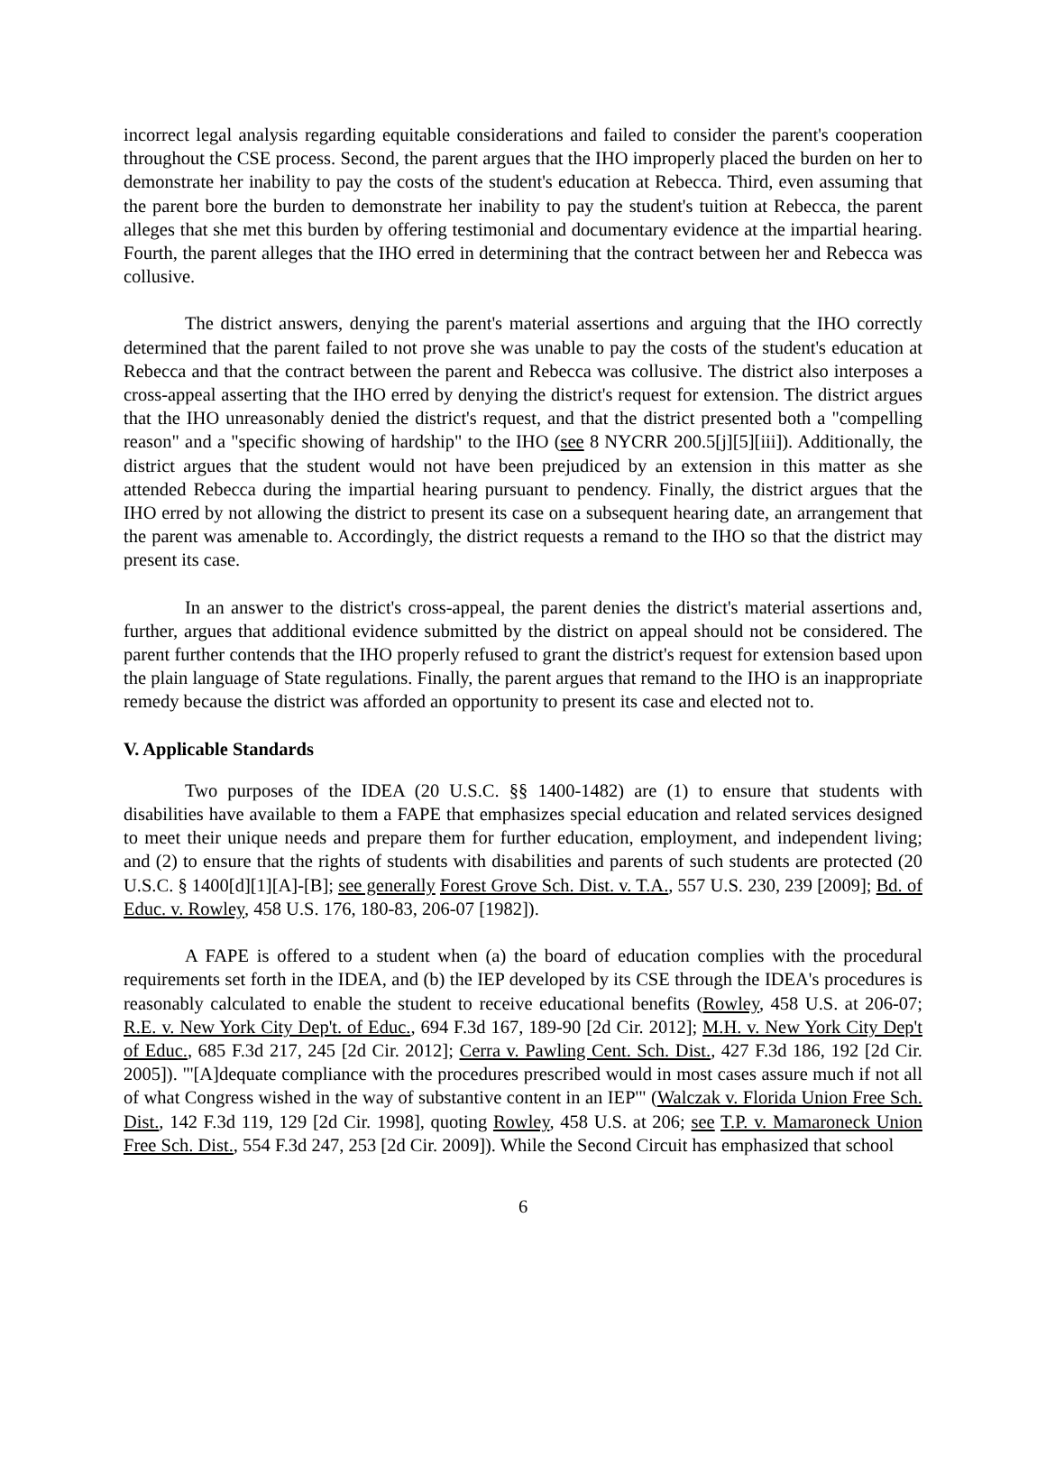incorrect legal analysis regarding equitable considerations and failed to consider the parent's cooperation throughout the CSE process. Second, the parent argues that the IHO improperly placed the burden on her to demonstrate her inability to pay the costs of the student's education at Rebecca. Third, even assuming that the parent bore the burden to demonstrate her inability to pay the student's tuition at Rebecca, the parent alleges that she met this burden by offering testimonial and documentary evidence at the impartial hearing. Fourth, the parent alleges that the IHO erred in determining that the contract between her and Rebecca was collusive.
The district answers, denying the parent's material assertions and arguing that the IHO correctly determined that the parent failed to not prove she was unable to pay the costs of the student's education at Rebecca and that the contract between the parent and Rebecca was collusive. The district also interposes a cross-appeal asserting that the IHO erred by denying the district's request for extension. The district argues that the IHO unreasonably denied the district's request, and that the district presented both a "compelling reason" and a "specific showing of hardship" to the IHO (see 8 NYCRR 200.5[j][5][iii]). Additionally, the district argues that the student would not have been prejudiced by an extension in this matter as she attended Rebecca during the impartial hearing pursuant to pendency. Finally, the district argues that the IHO erred by not allowing the district to present its case on a subsequent hearing date, an arrangement that the parent was amenable to. Accordingly, the district requests a remand to the IHO so that the district may present its case.
In an answer to the district's cross-appeal, the parent denies the district's material assertions and, further, argues that additional evidence submitted by the district on appeal should not be considered. The parent further contends that the IHO properly refused to grant the district's request for extension based upon the plain language of State regulations. Finally, the parent argues that remand to the IHO is an inappropriate remedy because the district was afforded an opportunity to present its case and elected not to.
V. Applicable Standards
Two purposes of the IDEA (20 U.S.C. §§ 1400-1482) are (1) to ensure that students with disabilities have available to them a FAPE that emphasizes special education and related services designed to meet their unique needs and prepare them for further education, employment, and independent living; and (2) to ensure that the rights of students with disabilities and parents of such students are protected (20 U.S.C. § 1400[d][1][A]-[B]; see generally Forest Grove Sch. Dist. v. T.A., 557 U.S. 230, 239 [2009]; Bd. of Educ. v. Rowley, 458 U.S. 176, 180-83, 206-07 [1982]).
A FAPE is offered to a student when (a) the board of education complies with the procedural requirements set forth in the IDEA, and (b) the IEP developed by its CSE through the IDEA's procedures is reasonably calculated to enable the student to receive educational benefits (Rowley, 458 U.S. at 206-07; R.E. v. New York City Dep't. of Educ., 694 F.3d 167, 189-90 [2d Cir. 2012]; M.H. v. New York City Dep't of Educ., 685 F.3d 217, 245 [2d Cir. 2012]; Cerra v. Pawling Cent. Sch. Dist., 427 F.3d 186, 192 [2d Cir. 2005]). "'[A]dequate compliance with the procedures prescribed would in most cases assure much if not all of what Congress wished in the way of substantive content in an IEP'" (Walczak v. Florida Union Free Sch. Dist., 142 F.3d 119, 129 [2d Cir. 1998], quoting Rowley, 458 U.S. at 206; see T.P. v. Mamaroneck Union Free Sch. Dist., 554 F.3d 247, 253 [2d Cir. 2009]). While the Second Circuit has emphasized that school
6